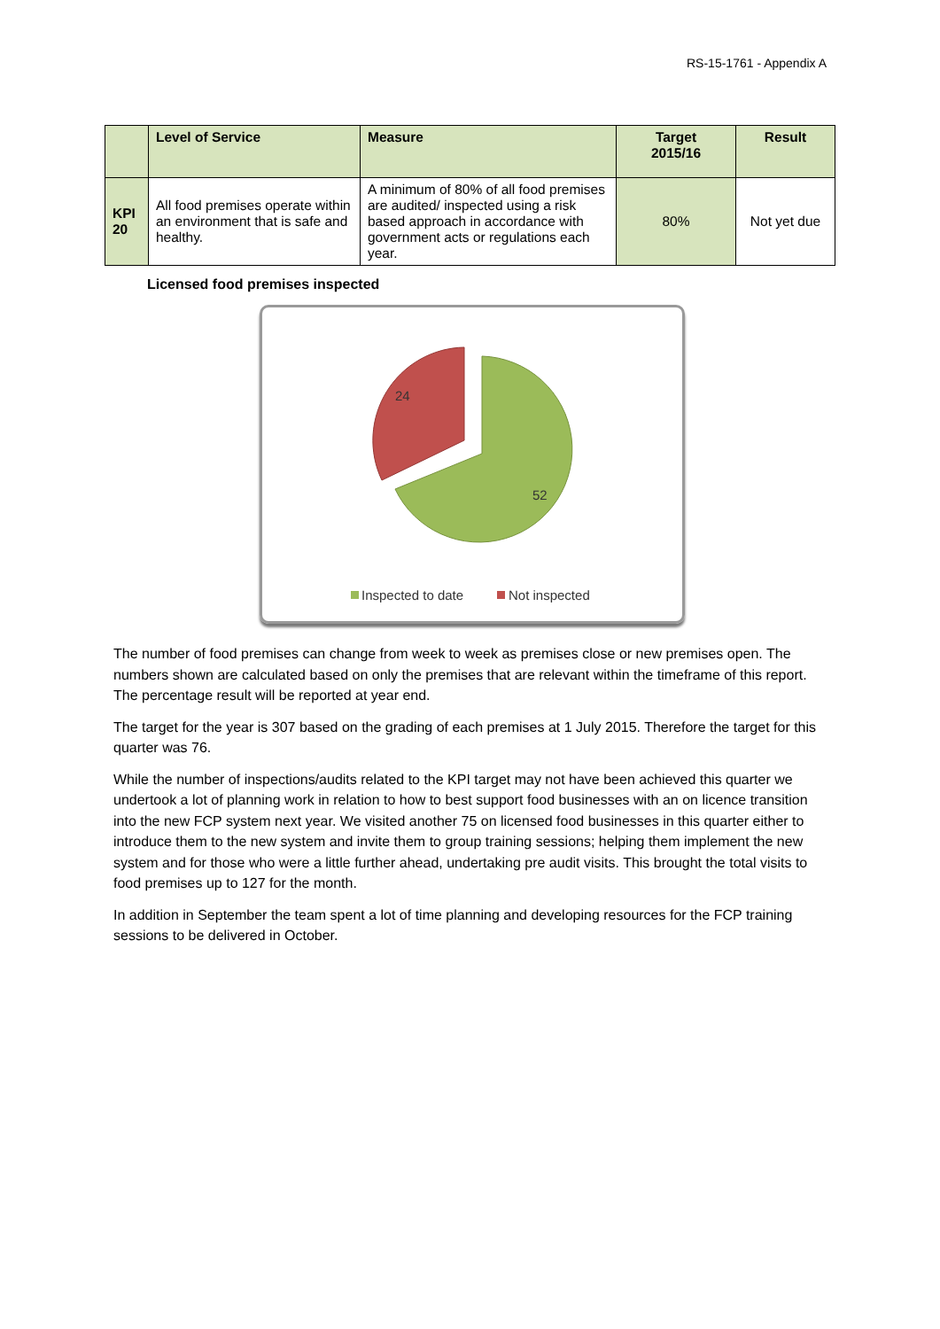RS-15-1761 - Appendix A
| | Level of Service | Measure | Target 2015/16 | Result |
| --- | --- | --- | --- | --- |
| KPI 20 | All food premises operate within an environment that is safe and healthy. | A minimum of 80% of all food premises are audited/ inspected using a risk based approach in accordance with government acts or regulations each year. | 80% | Not yet due |
Licensed food premises inspected
24
52
Inspected to date
Not inspected
The number of food premises can change from week to week as premises close or new premises open. The numbers shown are calculated based on only the premises that are relevant within the timeframe of this report. The percentage result will be reported at year end.
The target for the year is 307 based on the grading of each premises at 1 July 2015. Therefore the target for this quarter was 76.
While the number of inspections/audits related to the KPI target may not have been achieved this quarter we undertook a lot of planning work in relation to how to best support food businesses with an on licence transition into the new FCP system next year. We visited another 75 on licensed food businesses in this quarter either to introduce them to the new system and invite them to group training sessions; helping them implement the new system and for those who were a little further ahead, undertaking pre audit visits. This brought the total visits to food premises up to 127 for the month.
In addition in September the team spent a lot of time planning and developing resources for the FCP training sessions to be delivered in October.